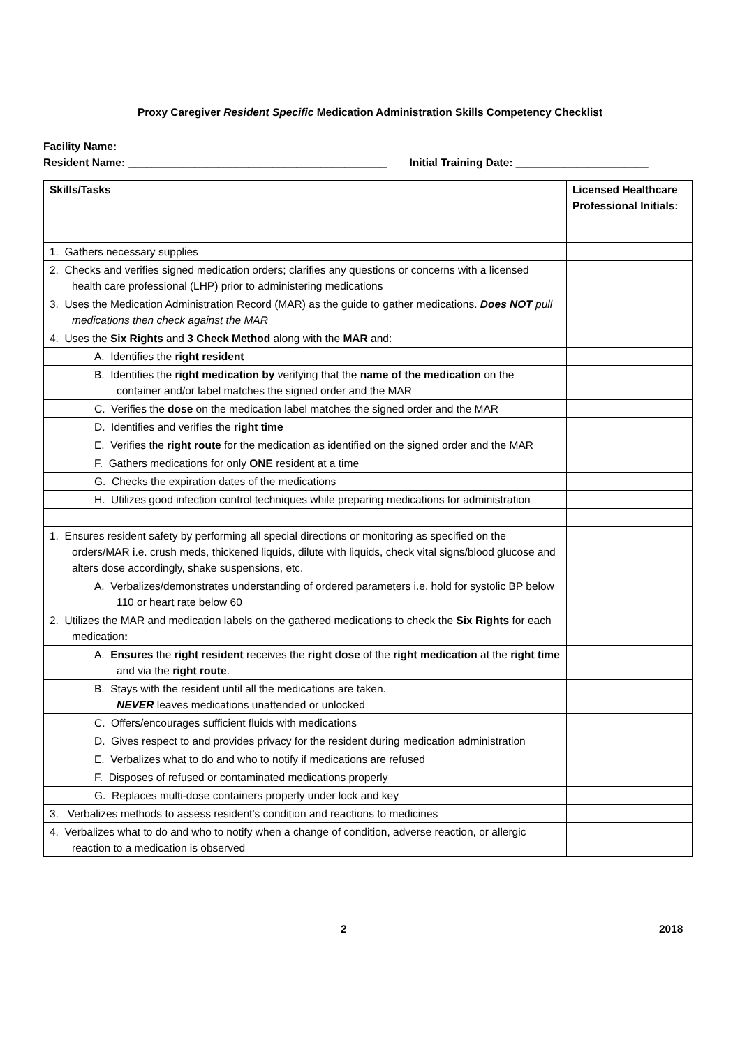Proxy Caregiver Resident Specific Medication Administration Skills Competency Checklist
Facility Name: ___________________________________________
Resident Name: ___________________________________________ Initial Training Date: ______________________
| Skills/Tasks | Licensed Healthcare Professional Initials: |
| --- | --- |
| 1. Gathers necessary supplies | |
| 2. Checks and verifies signed medication orders; clarifies any questions or concerns with a licensed health care professional (LHP) prior to administering medications | |
| 3. Uses the Medication Administration Record (MAR) as the guide to gather medications. Does NOT pull medications then check against the MAR | |
| 4. Uses the Six Rights and 3 Check Method along with the MAR and: | |
| A. Identifies the right resident | |
| B. Identifies the right medication by verifying that the name of the medication on the container and/or label matches the signed order and the MAR | |
| C. Verifies the dose on the medication label matches the signed order and the MAR | |
| D. Identifies and verifies the right time | |
| E. Verifies the right route for the medication as identified on the signed order and the MAR | |
| F. Gathers medications for only ONE resident at a time | |
| G. Checks the expiration dates of the medications | |
| H. Utilizes good infection control techniques while preparing medications for administration | |
| 1. Ensures resident safety by performing all special directions or monitoring as specified on the orders/MAR i.e. crush meds, thickened liquids, dilute with liquids, check vital signs/blood glucose and alters dose accordingly, shake suspensions, etc. | |
| A. Verbalizes/demonstrates understanding of ordered parameters i.e. hold for systolic BP below 110 or heart rate below 60 | |
| 2. Utilizes the MAR and medication labels on the gathered medications to check the Six Rights for each medication : | |
| A. Ensures the right resident receives the right dose of the right medication at the right time and via the right route . | |
| B. Stays with the resident until all the medications are taken. NEVER leaves medications unattended or unlocked | |
| C. Offers/encourages sufficient fluids with medications | |
| D. Gives respect to and provides privacy for the resident during medication administration | |
| E. Verbalizes what to do and who to notify if medications are refused | |
| F. Disposes of refused or contaminated medications properly | |
| G. Replaces multi-dose containers properly under lock and key | |
| 3. Verbalizes methods to assess resident’s condition and reactions to medicines | |
| 4. Verbalizes what to do and who to notify when a change of condition, adverse reaction, or allergic reaction to a medication is observed | |
2 2018